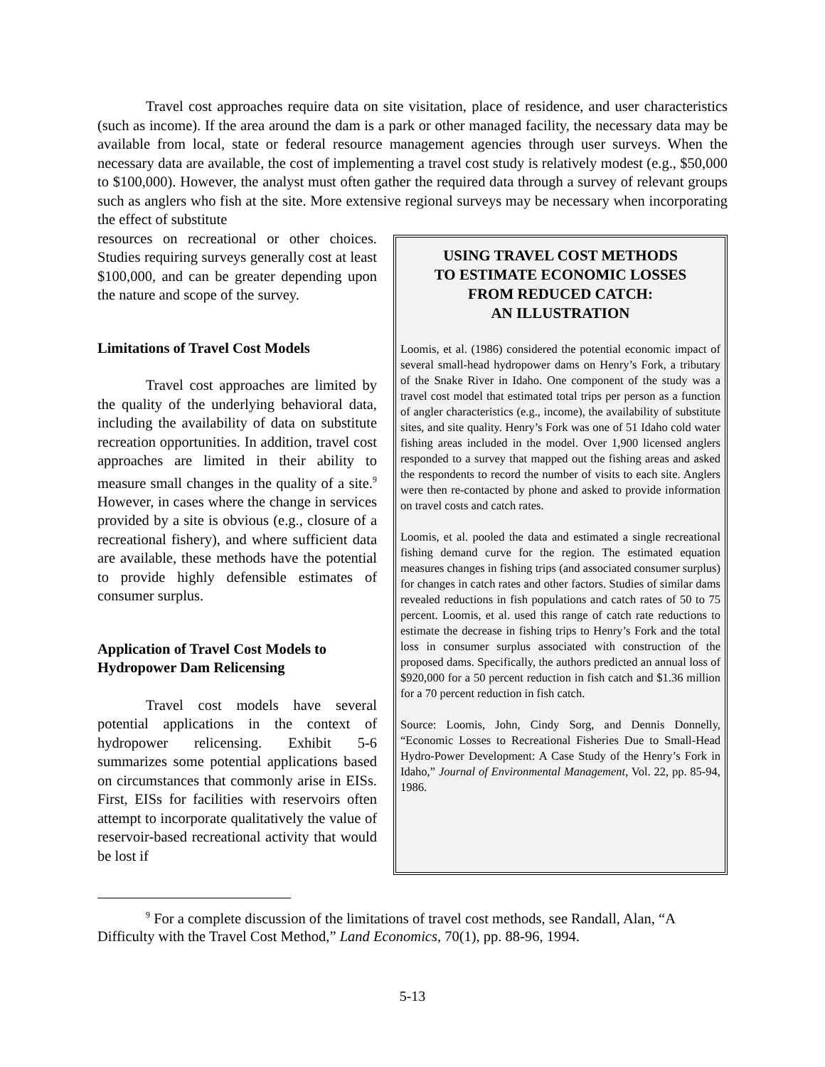Travel cost approaches require data on site visitation, place of residence, and user characteristics (such as income). If the area around the dam is a park or other managed facility, the necessary data may be available from local, state or federal resource management agencies through user surveys. When the necessary data are available, the cost of implementing a travel cost study is relatively modest (e.g., $50,000 to $100,000). However, the analyst must often gather the required data through a survey of relevant groups such as anglers who fish at the site. More extensive regional surveys may be necessary when incorporating the effect of substitute
resources on recreational or other choices. Studies requiring surveys generally cost at least $100,000, and can be greater depending upon the nature and scope of the survey.
Limitations of Travel Cost Models
Travel cost approaches are limited by the quality of the underlying behavioral data, including the availability of data on substitute recreation opportunities. In addition, travel cost approaches are limited in their ability to measure small changes in the quality of a site.<sup>9</sup> However, in cases where the change in services provided by a site is obvious (e.g., closure of a recreational fishery), and where sufficient data are available, these methods have the potential to provide highly defensible estimates of consumer surplus.
Application of Travel Cost Models to Hydropower Dam Relicensing
Travel cost models have several potential applications in the context of hydropower relicensing. Exhibit 5-6 summarizes some potential applications based on circumstances that commonly arise in EISs. First, EISs for facilities with reservoirs often attempt to incorporate qualitatively the value of reservoir-based recreational activity that would be lost if
USING TRAVEL COST METHODS
TO ESTIMATE ECONOMIC LOSSES
FROM REDUCED CATCH:
AN ILLUSTRATION
Loomis, et al. (1986) considered the potential economic impact of several small-head hydropower dams on Henry’s Fork, a tributary of the Snake River in Idaho. One component of the study was a travel cost model that estimated total trips per person as a function of angler characteristics (e.g., income), the availability of substitute sites, and site quality. Henry’s Fork was one of 51 Idaho cold water fishing areas included in the model. Over 1,900 licensed anglers responded to a survey that mapped out the fishing areas and asked the respondents to record the number of visits to each site. Anglers were then re-contacted by phone and asked to provide information on travel costs and catch rates.
Loomis, et al. pooled the data and estimated a single recreational fishing demand curve for the region. The estimated equation measures changes in fishing trips (and associated consumer surplus) for changes in catch rates and other factors. Studies of similar dams revealed reductions in fish populations and catch rates of 50 to 75 percent. Loomis, et al. used this range of catch rate reductions to estimate the decrease in fishing trips to Henry’s Fork and the total loss in consumer surplus associated with construction of the proposed dams. Specifically, the authors predicted an annual loss of $920,000 for a 50 percent reduction in fish catch and $1.36 million for a 70 percent reduction in fish catch.
Source: Loomis, John, Cindy Sorg, and Dennis Donnelly, “Economic Losses to Recreational Fisheries Due to Small-Head Hydro-Power Development: A Case Study of the Henry’s Fork in Idaho,” Journal of Environmental Management, Vol. 22, pp. 85-94, 1986.
<sup>9</sup> For a complete discussion of the limitations of travel cost methods, see Randall, Alan, “A Difficulty with the Travel Cost Method,” Land Economics, 70(1), pp. 88-96, 1994.
5-13